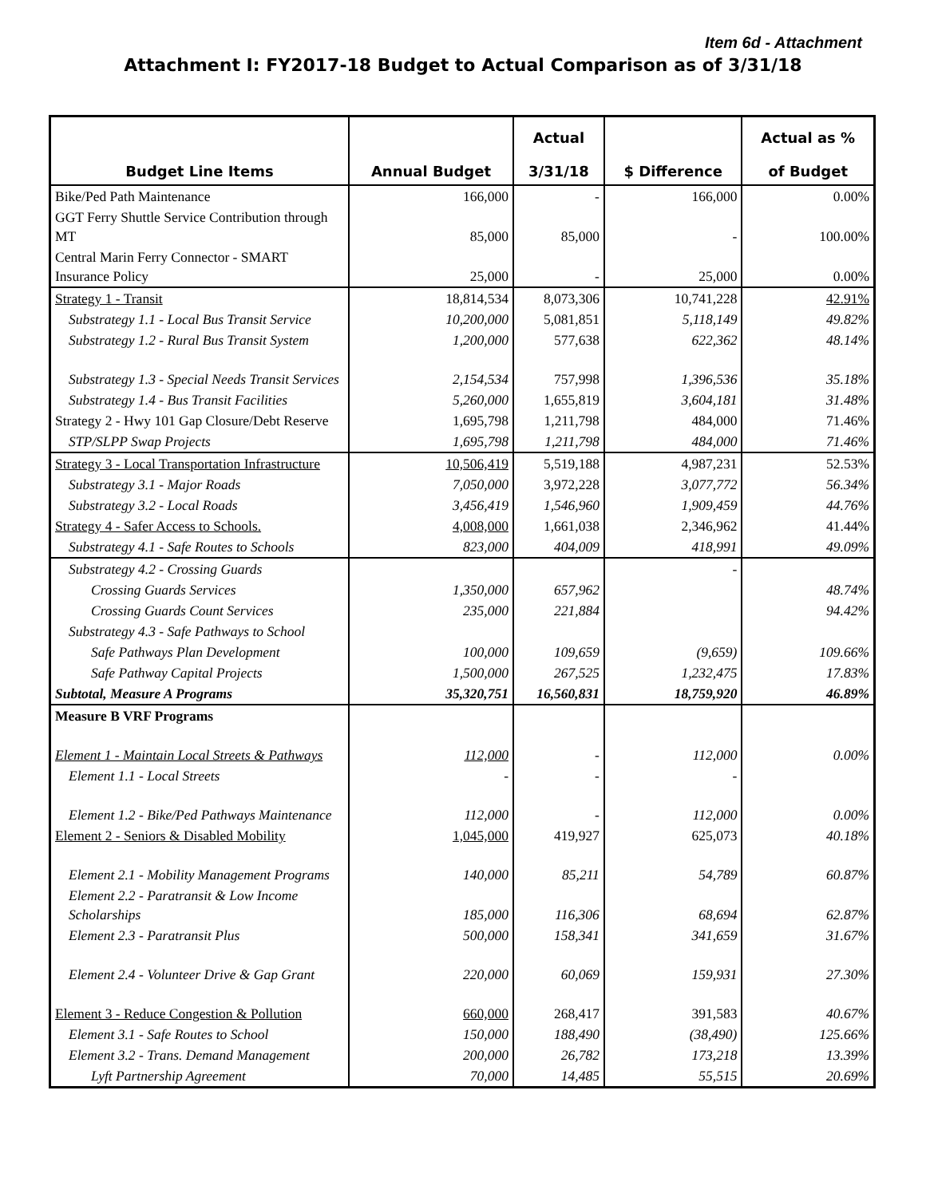Item 6d - Attachment
Attachment I: FY2017-18 Budget to Actual Comparison as of 3/31/18
| Budget Line Items | Annual Budget | Actual 3/31/18 | $ Difference | Actual as % of Budget |
| --- | --- | --- | --- | --- |
| Bike/Ped Path Maintenance | 166,000 | - | 166,000 | 0.00% |
| GGT Ferry Shuttle Service Contribution through MT | 85,000 | 85,000 | - | 100.00% |
| Central Marin Ferry Connector - SMART Insurance Policy | 25,000 | - | 25,000 | 0.00% |
| Strategy 1 - Transit | 18,814,534 | 8,073,306 | 10,741,228 | 42.91% |
| Substrategy 1.1 - Local Bus Transit Service | 10,200,000 | 5,081,851 | 5,118,149 | 49.82% |
| Substrategy 1.2 - Rural Bus Transit System | 1,200,000 | 577,638 | 622,362 | 48.14% |
| Substrategy 1.3 - Special Needs Transit Services | 2,154,534 | 757,998 | 1,396,536 | 35.18% |
| Substrategy 1.4 - Bus Transit Facilities | 5,260,000 | 1,655,819 | 3,604,181 | 31.48% |
| Strategy 2 - Hwy 101 Gap Closure/Debt Reserve | 1,695,798 | 1,211,798 | 484,000 | 71.46% |
| STP/SLPP Swap Projects | 1,695,798 | 1,211,798 | 484,000 | 71.46% |
| Strategy 3 - Local Transportation Infrastructure | 10,506,419 | 5,519,188 | 4,987,231 | 52.53% |
| Substrategy 3.1 - Major Roads | 7,050,000 | 3,972,228 | 3,077,772 | 56.34% |
| Substrategy 3.2 - Local Roads | 3,456,419 | 1,546,960 | 1,909,459 | 44.76% |
| Strategy 4 - Safer Access to Schools. | 4,008,000 | 1,661,038 | 2,346,962 | 41.44% |
| Substrategy 4.1 - Safe Routes to Schools | 823,000 | 404,009 | 418,991 | 49.09% |
| Substrategy 4.2 - Crossing Guards | | | - | |
| Crossing Guards Services | 1,350,000 | 657,962 | | 48.74% |
| Crossing Guards Count Services | 235,000 | 221,884 | | 94.42% |
| Substrategy 4.3 - Safe Pathways to School | | | | |
| Safe Pathways Plan Development | 100,000 | 109,659 | (9,659) | 109.66% |
| Safe Pathway Capital Projects | 1,500,000 | 267,525 | 1,232,475 | 17.83% |
| Subtotal, Measure A Programs | 35,320,751 | 16,560,831 | 18,759,920 | 46.89% |
| Measure B VRF Programs | | | | |
| Element 1 - Maintain Local Streets & Pathways | 112,000 | - | 112,000 | 0.00% |
| Element 1.1 - Local Streets | - | - | - | |
| Element 1.2 - Bike/Ped Pathways Maintenance | 112,000 | - | 112,000 | 0.00% |
| Element 2 - Seniors & Disabled Mobility | 1,045,000 | 419,927 | 625,073 | 40.18% |
| Element 2.1 - Mobility Management Programs | 140,000 | 85,211 | 54,789 | 60.87% |
| Element 2.2 - Paratransit & Low Income Scholarships | 185,000 | 116,306 | 68,694 | 62.87% |
| Element 2.3 - Paratransit Plus | 500,000 | 158,341 | 341,659 | 31.67% |
| Element 2.4 - Volunteer Drive & Gap Grant | 220,000 | 60,069 | 159,931 | 27.30% |
| Element 3 - Reduce Congestion & Pollution | 660,000 | 268,417 | 391,583 | 40.67% |
| Element 3.1 - Safe Routes to School | 150,000 | 188,490 | (38,490) | 125.66% |
| Element 3.2 - Trans. Demand Management | 200,000 | 26,782 | 173,218 | 13.39% |
| Lyft Partnership Agreement | 70,000 | 14,485 | 55,515 | 20.69% |